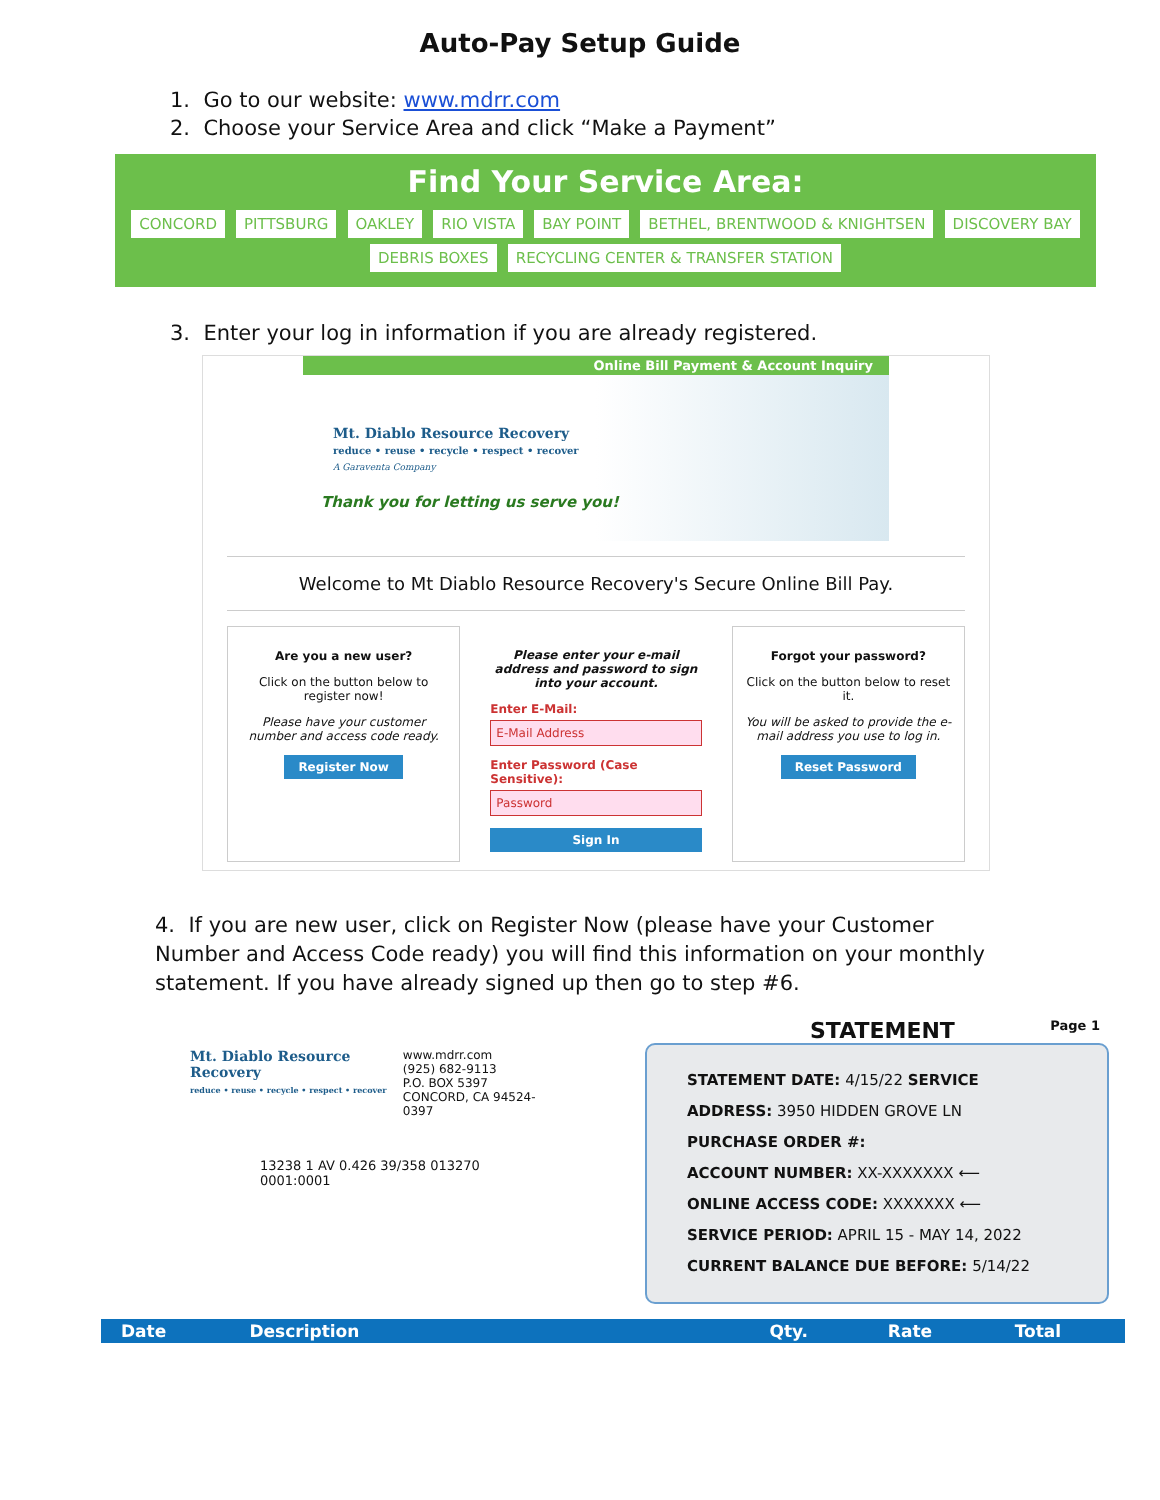Auto-Pay Setup Guide
1. Go to our website: www.mdrr.com
2. Choose your Service Area and click “Make a Payment”
Find Your Service Area:
CONCORD PITTSBURG OAKLEY RIO VISTA BAY POINT BETHEL, BRENTWOOD & KNIGHTSEN DISCOVERY BAY
DEBRIS BOXES RECYCLING CENTER & TRANSFER STATION
3. Enter your log in information if you are already registered.
Online Bill Payment & Account Inquiry
Mt. Diablo Resource Recovery
reduce • reuse • recycle • respect • recover
A Garaventa Company
Thank you for letting us serve you!
Welcome to Mt Diablo Resource Recovery's Secure Online Bill Pay.
Are you a new user?
Click on the button below to register now!
Please have your customer number and access code ready.
Register Now
Please enter your e-mail address and password to sign into your account.
Enter E-Mail:
E-Mail Address
Enter Password (Case Sensitive):
Password
Sign In
Forgot your password?
Click on the button below to reset it.
You will be asked to provide the e-mail address you use to log in.
Reset Password
4. If you are new user, click on Register Now (please have your Customer Number and Access Code ready) you will find this information on your monthly statement. If you have already signed up then go to step #6.
Mt. Diablo Resource Recovery
reduce • reuse • recycle • respect • recover
www.mdrr.com
(925) 682-9113
P.O. BOX 5397
CONCORD, CA 94524-0397
13238 1 AV 0.426 39/358 013270 0001:0001
STATEMENT Page 1
STATEMENT DATE: 4/15/22 SERVICE ADDRESS: 3950 HIDDEN GROVE LN
PURCHASE ORDER #:
ACCOUNT NUMBER: XX-XXXXXXX ⟵
ONLINE ACCESS CODE: XXXXXXX ⟵
SERVICE PERIOD: APRIL 15 - MAY 14, 2022
CURRENT BALANCE DUE BEFORE: 5/14/22
| Date | Description | Qty. | Rate | Total |
| --- | --- | --- | --- | --- |